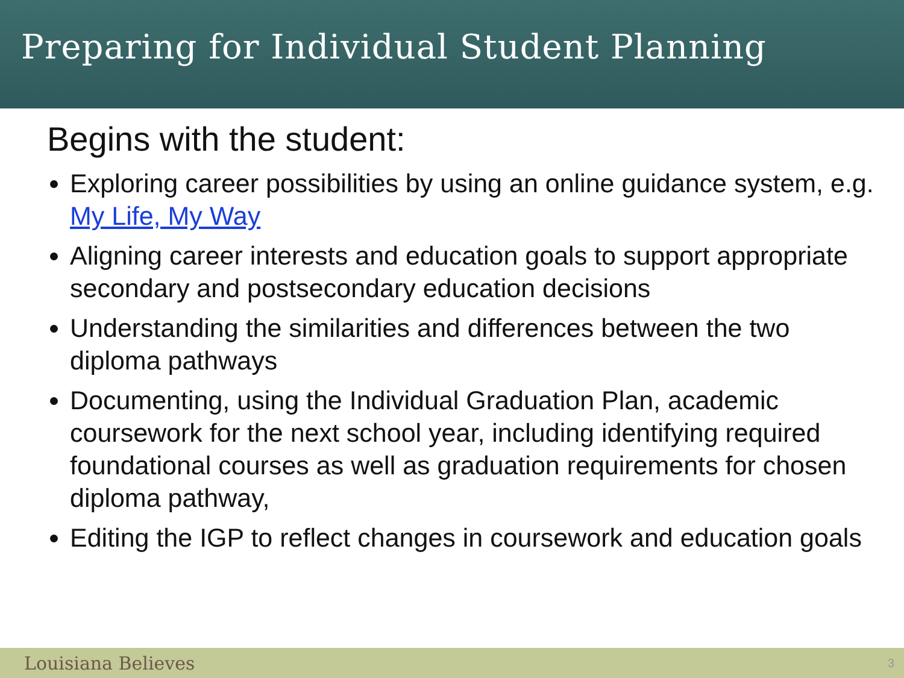Preparing for Individual Student Planning
Begins with the student:
Exploring career possibilities by using an online guidance system, e.g. My Life, My Way
Aligning career interests and education goals to support appropriate secondary and postsecondary education decisions
Understanding the similarities and differences between the two diploma pathways
Documenting, using the Individual Graduation Plan, academic coursework for the next school year, including identifying required foundational courses as well as graduation requirements for chosen diploma pathway,
Editing the IGP to reflect changes in coursework and education goals
Louisiana Believes 3